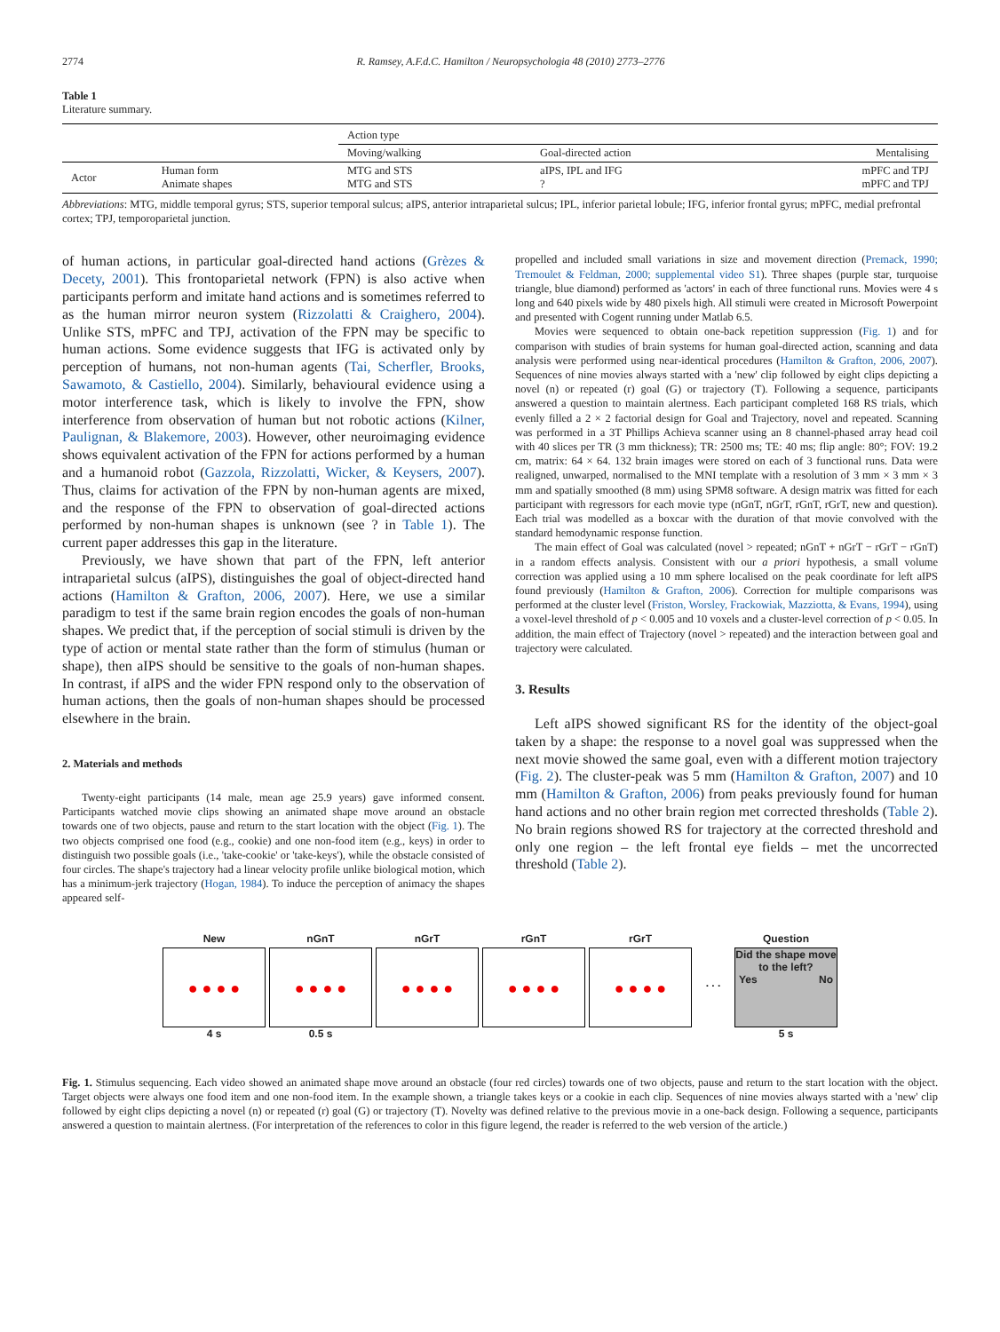2774 R. Ramsey, A.F.d.C. Hamilton / Neuropsychologia 48 (2010) 2773–2776
Table 1
Literature summary.
| | | Action type | | |
| | | Moving/walking | Goal-directed action | Mentalising |
| Actor | Human form Animate shapes | MTG and STS MTG and STS | aIPS, IPL and IFG ? | mPFC and TPJ mPFC and TPJ |
Abbreviations: MTG, middle temporal gyrus; STS, superior temporal sulcus; aIPS, anterior intraparietal sulcus; IPL, inferior parietal lobule; IFG, inferior frontal gyrus; mPFC, medial prefrontal cortex; TPJ, temporoparietal junction.
of human actions, in particular goal-directed hand actions (Grèzes & Decety, 2001). This frontoparietal network (FPN) is also active when participants perform and imitate hand actions and is sometimes referred to as the human mirror neuron system (Rizzolatti & Craighero, 2004). Unlike STS, mPFC and TPJ, activation of the FPN may be specific to human actions. Some evidence suggests that IFG is activated only by perception of humans, not non-human agents (Tai, Scherfler, Brooks, Sawamoto, & Castiello, 2004). Similarly, behavioural evidence using a motor interference task, which is likely to involve the FPN, show interference from observation of human but not robotic actions (Kilner, Paulignan, & Blakemore, 2003). However, other neuroimaging evidence shows equivalent activation of the FPN for actions performed by a human and a humanoid robot (Gazzola, Rizzolatti, Wicker, & Keysers, 2007). Thus, claims for activation of the FPN by non-human agents are mixed, and the response of the FPN to observation of goal-directed actions performed by non-human shapes is unknown (see ? in Table 1). The current paper addresses this gap in the literature.
Previously, we have shown that part of the FPN, left anterior intraparietal sulcus (aIPS), distinguishes the goal of object-directed hand actions (Hamilton & Grafton, 2006, 2007). Here, we use a similar paradigm to test if the same brain region encodes the goals of non-human shapes. We predict that, if the perception of social stimuli is driven by the type of action or mental state rather than the form of stimulus (human or shape), then aIPS should be sensitive to the goals of non-human shapes. In contrast, if aIPS and the wider FPN respond only to the observation of human actions, then the goals of non-human shapes should be processed elsewhere in the brain.
2. Materials and methods
Twenty-eight participants (14 male, mean age 25.9 years) gave informed consent. Participants watched movie clips showing an animated shape move around an obstacle towards one of two objects, pause and return to the start location with the object (Fig. 1). The two objects comprised one food (e.g., cookie) and one non-food item (e.g., keys) in order to distinguish two possible goals (i.e., 'take-cookie' or 'take-keys'), while the obstacle consisted of four circles. The shape's trajectory had a linear velocity profile unlike biological motion, which has a minimum-jerk trajectory (Hogan, 1984). To induce the perception of animacy the shapes appeared self-
propelled and included small variations in size and movement direction (Premack, 1990; Tremoulet & Feldman, 2000; supplemental video S1). Three shapes (purple star, turquoise triangle, blue diamond) performed as 'actors' in each of three functional runs. Movies were 4 s long and 640 pixels wide by 480 pixels high. All stimuli were created in Microsoft Powerpoint and presented with Cogent running under Matlab 6.5.
Movies were sequenced to obtain one-back repetition suppression (Fig. 1) and for comparison with studies of brain systems for human goal-directed action, scanning and data analysis were performed using near-identical procedures (Hamilton & Grafton, 2006, 2007). Sequences of nine movies always started with a 'new' clip followed by eight clips depicting a novel (n) or repeated (r) goal (G) or trajectory (T). Following a sequence, participants answered a question to maintain alertness. Each participant completed 168 RS trials, which evenly filled a 2 × 2 factorial design for Goal and Trajectory, novel and repeated. Scanning was performed in a 3T Phillips Achieva scanner using an 8 channel-phased array head coil with 40 slices per TR (3 mm thickness); TR: 2500 ms; TE: 40 ms; flip angle: 80°; FOV: 19.2 cm, matrix: 64 × 64. 132 brain images were stored on each of 3 functional runs. Data were realigned, unwarped, normalised to the MNI template with a resolution of 3 mm × 3 mm × 3 mm and spatially smoothed (8 mm) using SPM8 software. A design matrix was fitted for each participant with regressors for each movie type (nGnT, nGrT, rGnT, rGrT, new and question). Each trial was modelled as a boxcar with the duration of that movie convolved with the standard hemodynamic response function.
The main effect of Goal was calculated (novel > repeated; nGnT + nGrT − rGrT − rGnT) in a random effects analysis. Consistent with our a priori hypothesis, a small volume correction was applied using a 10 mm sphere localised on the peak coordinate for left aIPS found previously (Hamilton & Grafton, 2006). Correction for multiple comparisons was performed at the cluster level (Friston, Worsley, Frackowiak, Mazziotta, & Evans, 1994), using a voxel-level threshold of p < 0.005 and 10 voxels and a cluster-level correction of p < 0.05. In addition, the main effect of Trajectory (novel > repeated) and the interaction between goal and trajectory were calculated.
3. Results
Left aIPS showed significant RS for the identity of the object-goal taken by a shape: the response to a novel goal was suppressed when the next movie showed the same goal, even with a different motion trajectory (Fig. 2). The cluster-peak was 5 mm (Hamilton & Grafton, 2007) and 10 mm (Hamilton & Grafton, 2006) from peaks previously found for human hand actions and no other brain region met corrected thresholds (Table 2). No brain regions showed RS for trajectory at the corrected threshold and only one region – the left frontal eye fields – met the uncorrected threshold (Table 2).
New
● ● ● ●
4 s
nGnT
● ● ● ●
0.5 s
nGrT
● ● ● ●
rGnT
● ● ● ●
rGrT
● ● ● ●
. . .
Question
Did the shape move to the left?
Yes No
5 s
Fig. 1. Stimulus sequencing. Each video showed an animated shape move around an obstacle (four red circles) towards one of two objects, pause and return to the start location with the object. Target objects were always one food item and one non-food item. In the example shown, a triangle takes keys or a cookie in each clip. Sequences of nine movies always started with a 'new' clip followed by eight clips depicting a novel (n) or repeated (r) goal (G) or trajectory (T). Novelty was defined relative to the previous movie in a one-back design. Following a sequence, participants answered a question to maintain alertness. (For interpretation of the references to color in this figure legend, the reader is referred to the web version of the article.)